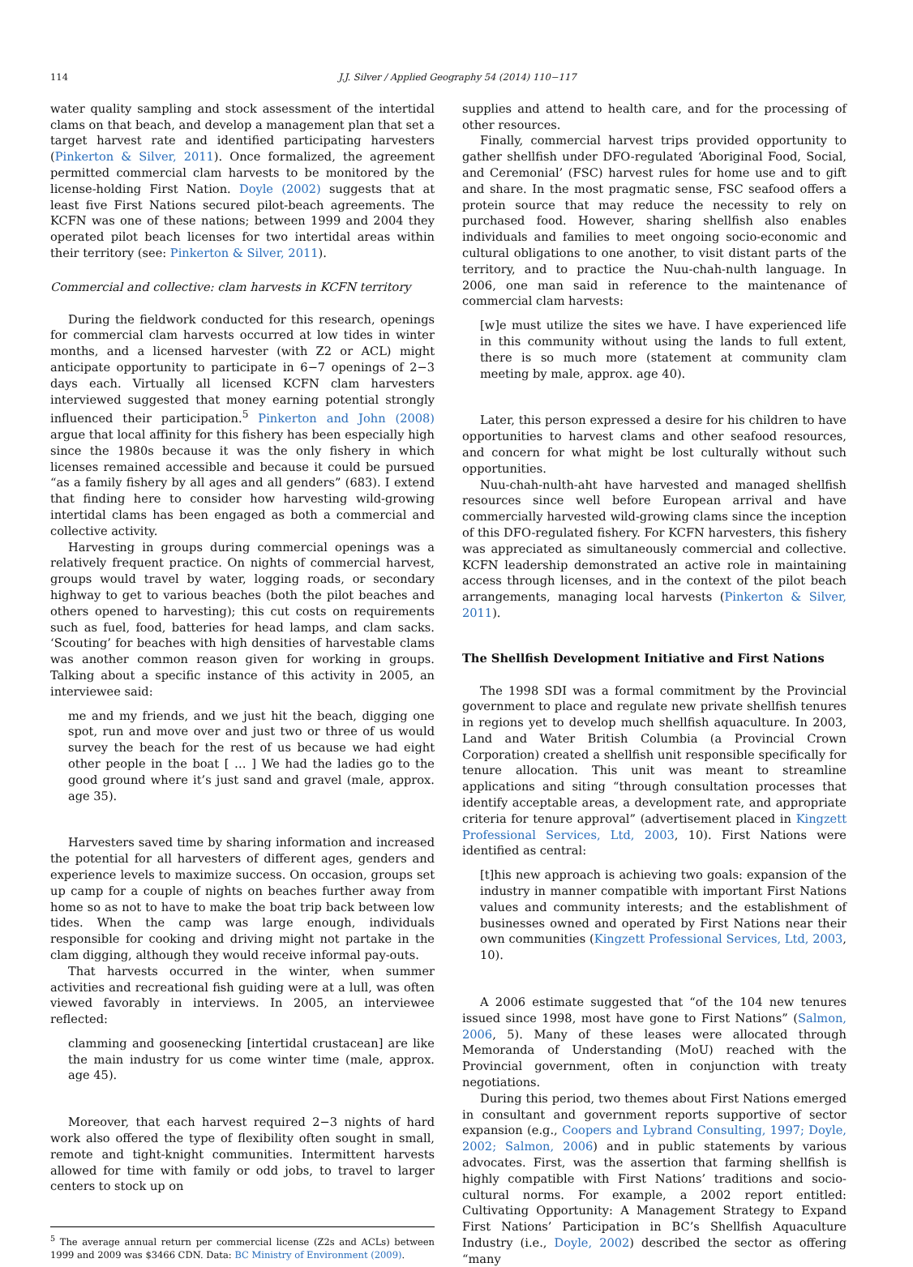114 J.J. Silver / Applied Geography 54 (2014) 110−117
water quality sampling and stock assessment of the intertidal clams on that beach, and develop a management plan that set a target harvest rate and identified participating harvesters (Pinkerton & Silver, 2011). Once formalized, the agreement permitted commercial clam harvests to be monitored by the license-holding First Nation. Doyle (2002) suggests that at least five First Nations secured pilot-beach agreements. The KCFN was one of these nations; between 1999 and 2004 they operated pilot beach licenses for two intertidal areas within their territory (see: Pinkerton & Silver, 2011).
Commercial and collective: clam harvests in KCFN territory
During the fieldwork conducted for this research, openings for commercial clam harvests occurred at low tides in winter months, and a licensed harvester (with Z2 or ACL) might anticipate opportunity to participate in 6−7 openings of 2−3 days each. Virtually all licensed KCFN clam harvesters interviewed suggested that money earning potential strongly influenced their participation.<sup>5</sup> Pinkerton and John (2008) argue that local affinity for this fishery has been especially high since the 1980s because it was the only fishery in which licenses remained accessible and because it could be pursued “as a family fishery by all ages and all genders” (683). I extend that finding here to consider how harvesting wild-growing intertidal clams has been engaged as both a commercial and collective activity.
Harvesting in groups during commercial openings was a relatively frequent practice. On nights of commercial harvest, groups would travel by water, logging roads, or secondary highway to get to various beaches (both the pilot beaches and others opened to harvesting); this cut costs on requirements such as fuel, food, batteries for head lamps, and clam sacks. ‘Scouting’ for beaches with high densities of harvestable clams was another common reason given for working in groups. Talking about a specific instance of this activity in 2005, an interviewee said:
me and my friends, and we just hit the beach, digging one spot, run and move over and just two or three of us would survey the beach for the rest of us because we had eight other people in the boat [ … ] We had the ladies go to the good ground where it’s just sand and gravel (male, approx. age 35).
Harvesters saved time by sharing information and increased the potential for all harvesters of different ages, genders and experience levels to maximize success. On occasion, groups set up camp for a couple of nights on beaches further away from home so as not to have to make the boat trip back between low tides. When the camp was large enough, individuals responsible for cooking and driving might not partake in the clam digging, although they would receive informal pay-outs.
That harvests occurred in the winter, when summer activities and recreational fish guiding were at a lull, was often viewed favorably in interviews. In 2005, an interviewee reflected:
clamming and goosenecking [intertidal crustacean] are like the main industry for us come winter time (male, approx. age 45).
Moreover, that each harvest required 2−3 nights of hard work also offered the type of flexibility often sought in small, remote and tight-knight communities. Intermittent harvests allowed for time with family or odd jobs, to travel to larger centers to stock up on
<sup>5</sup> The average annual return per commercial license (Z2s and ACLs) between 1999 and 2009 was $3466 CDN. Data: BC Ministry of Environment (2009).
supplies and attend to health care, and for the processing of other resources.
Finally, commercial harvest trips provided opportunity to gather shellfish under DFO-regulated ‘Aboriginal Food, Social, and Ceremonial’ (FSC) harvest rules for home use and to gift and share. In the most pragmatic sense, FSC seafood offers a protein source that may reduce the necessity to rely on purchased food. However, sharing shellfish also enables individuals and families to meet ongoing socio-economic and cultural obligations to one another, to visit distant parts of the territory, and to practice the Nuu-chah-nulth language. In 2006, one man said in reference to the maintenance of commercial clam harvests:
[w]e must utilize the sites we have. I have experienced life in this community without using the lands to full extent, there is so much more (statement at community clam meeting by male, approx. age 40).
Later, this person expressed a desire for his children to have opportunities to harvest clams and other seafood resources, and concern for what might be lost culturally without such opportunities.
Nuu-chah-nulth-aht have harvested and managed shellfish resources since well before European arrival and have commercially harvested wild-growing clams since the inception of this DFO-regulated fishery. For KCFN harvesters, this fishery was appreciated as simultaneously commercial and collective. KCFN leadership demonstrated an active role in maintaining access through licenses, and in the context of the pilot beach arrangements, managing local harvests (Pinkerton & Silver, 2011).
The Shellfish Development Initiative and First Nations
The 1998 SDI was a formal commitment by the Provincial government to place and regulate new private shellfish tenures in regions yet to develop much shellfish aquaculture. In 2003, Land and Water British Columbia (a Provincial Crown Corporation) created a shellfish unit responsible specifically for tenure allocation. This unit was meant to streamline applications and siting “through consultation processes that identify acceptable areas, a development rate, and appropriate criteria for tenure approval” (advertisement placed in Kingzett Professional Services, Ltd, 2003, 10). First Nations were identified as central:
[t]his new approach is achieving two goals: expansion of the industry in manner compatible with important First Nations values and community interests; and the establishment of businesses owned and operated by First Nations near their own communities (Kingzett Professional Services, Ltd, 2003, 10).
A 2006 estimate suggested that “of the 104 new tenures issued since 1998, most have gone to First Nations” (Salmon, 2006, 5). Many of these leases were allocated through Memoranda of Understanding (MoU) reached with the Provincial government, often in conjunction with treaty negotiations.
During this period, two themes about First Nations emerged in consultant and government reports supportive of sector expansion (e.g., Coopers and Lybrand Consulting, 1997; Doyle, 2002; Salmon, 2006) and in public statements by various advocates. First, was the assertion that farming shellfish is highly compatible with First Nations’ traditions and socio-cultural norms. For example, a 2002 report entitled: Cultivating Opportunity: A Management Strategy to Expand First Nations’ Participation in BC’s Shellfish Aquaculture Industry (i.e., Doyle, 2002) described the sector as offering “many